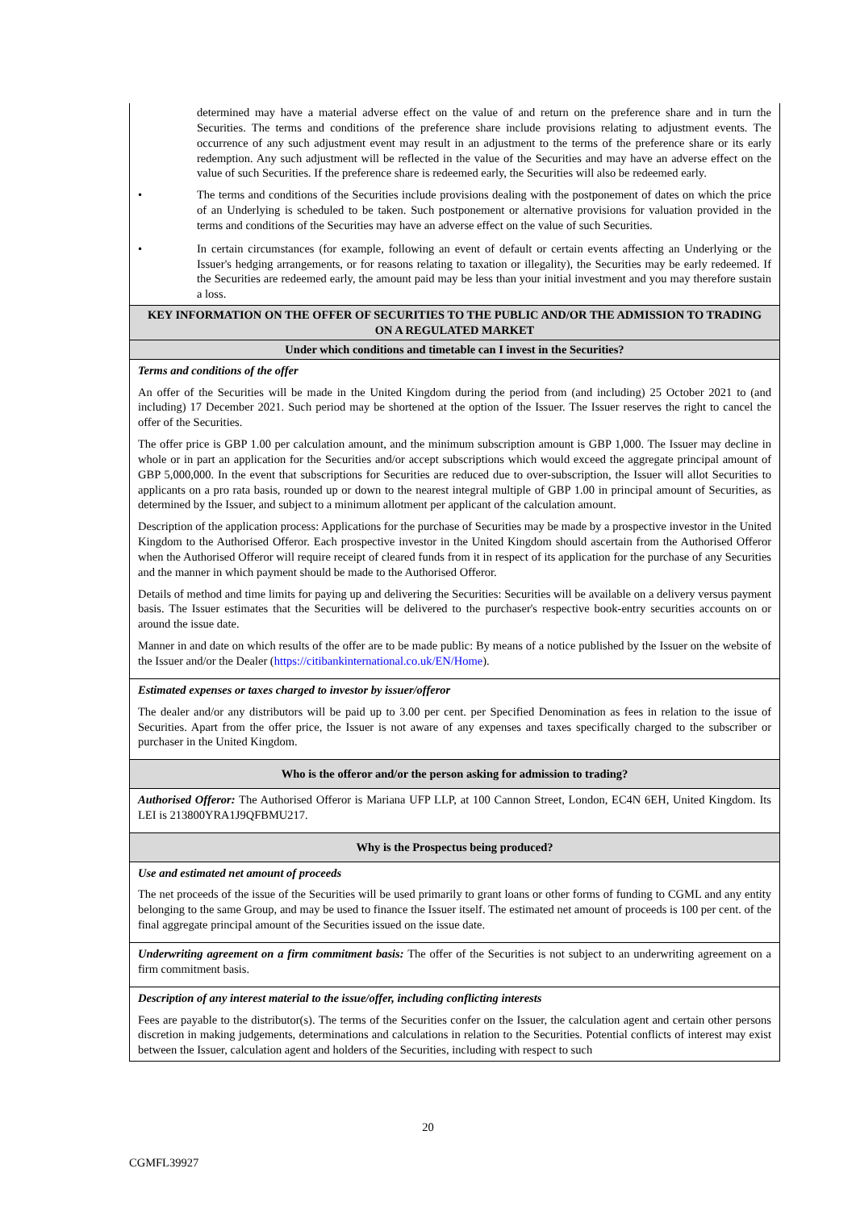| determined may have a material adverse effect on the value of and return on the preference share and in turn the Securities. The terms and conditions of the preference share include provisions relating to adjustment events. The occurrence of any such adjustment event may result in an adjustment to the terms of the preference share or its early redemption. Any such adjustment will be reflected in the value of the Securities and may have an adverse effect on the value of such Securities. If the preference share is redeemed early, the Securities will also be redeemed early. • The terms and conditions of the Securities include provisions dealing with the postponement of dates on which the price of an Underlying is scheduled to be taken. Such postponement or alternative provisions for valuation provided in the terms and conditions of the Securities may have an adverse effect on the value of such Securities. • In certain circumstances (for example, following an event of default or certain events affecting an Underlying or the Issuer's hedging arrangements, or for reasons relating to taxation or illegality), the Securities may be early redeemed. If the Securities are redeemed early, the amount paid may be less than your initial investment and you may therefore sustain a loss. |
| KEY INFORMATION ON THE OFFER OF SECURITIES TO THE PUBLIC AND/OR THE ADMISSION TO TRADING ON A REGULATED MARKET |
| Under which conditions and timetable can I invest in the Securities? |
| Terms and conditions of the offer An offer of the Securities will be made in the United Kingdom during the period from (and including) 25 October 2021 to (and including) 17 December 2021. Such period may be shortened at the option of the Issuer. The Issuer reserves the right to cancel the offer of the Securities. The offer price is GBP 1.00 per calculation amount, and the minimum subscription amount is GBP 1,000. The Issuer may decline in whole or in part an application for the Securities and/or accept subscriptions which would exceed the aggregate principal amount of GBP 5,000,000. In the event that subscriptions for Securities are reduced due to over-subscription, the Issuer will allot Securities to applicants on a pro rata basis, rounded up or down to the nearest integral multiple of GBP 1.00 in principal amount of Securities, as determined by the Issuer, and subject to a minimum allotment per applicant of the calculation amount. Description of the application process: Applications for the purchase of Securities may be made by a prospective investor in the United Kingdom to the Authorised Offeror. Each prospective investor in the United Kingdom should ascertain from the Authorised Offeror when the Authorised Offeror will require receipt of cleared funds from it in respect of its application for the purchase of any Securities and the manner in which payment should be made to the Authorised Offeror. Details of method and time limits for paying up and delivering the Securities: Securities will be available on a delivery versus payment basis. The Issuer estimates that the Securities will be delivered to the purchaser's respective book-entry securities accounts on or around the issue date. Manner in and date on which results of the offer are to be made public: By means of a notice published by the Issuer on the website of the Issuer and/or the Dealer ( https://citibankinternational.co.uk/EN/Home ). |
| Estimated expenses or taxes charged to investor by issuer/offeror The dealer and/or any distributors will be paid up to 3.00 per cent. per Specified Denomination as fees in relation to the issue of Securities. Apart from the offer price, the Issuer is not aware of any expenses and taxes specifically charged to the subscriber or purchaser in the United Kingdom. |
| Who is the offeror and/or the person asking for admission to trading? |
| Authorised Offeror: The Authorised Offeror is Mariana UFP LLP, at 100 Cannon Street, London, EC4N 6EH, United Kingdom. Its LEI is 213800YRA1J9QFBMU217. |
| Why is the Prospectus being produced? |
| Use and estimated net amount of proceeds The net proceeds of the issue of the Securities will be used primarily to grant loans or other forms of funding to CGML and any entity belonging to the same Group, and may be used to finance the Issuer itself. The estimated net amount of proceeds is 100 per cent. of the final aggregate principal amount of the Securities issued on the issue date. |
| Underwriting agreement on a firm commitment basis: The offer of the Securities is not subject to an underwriting agreement on a firm commitment basis. |
| Description of any interest material to the issue/offer, including conflicting interests Fees are payable to the distributor(s). The terms of the Securities confer on the Issuer, the calculation agent and certain other persons discretion in making judgements, determinations and calculations in relation to the Securities. Potential conflicts of interest may exist between the Issuer, calculation agent and holders of the Securities, including with respect to such |
20
CGMFL39927